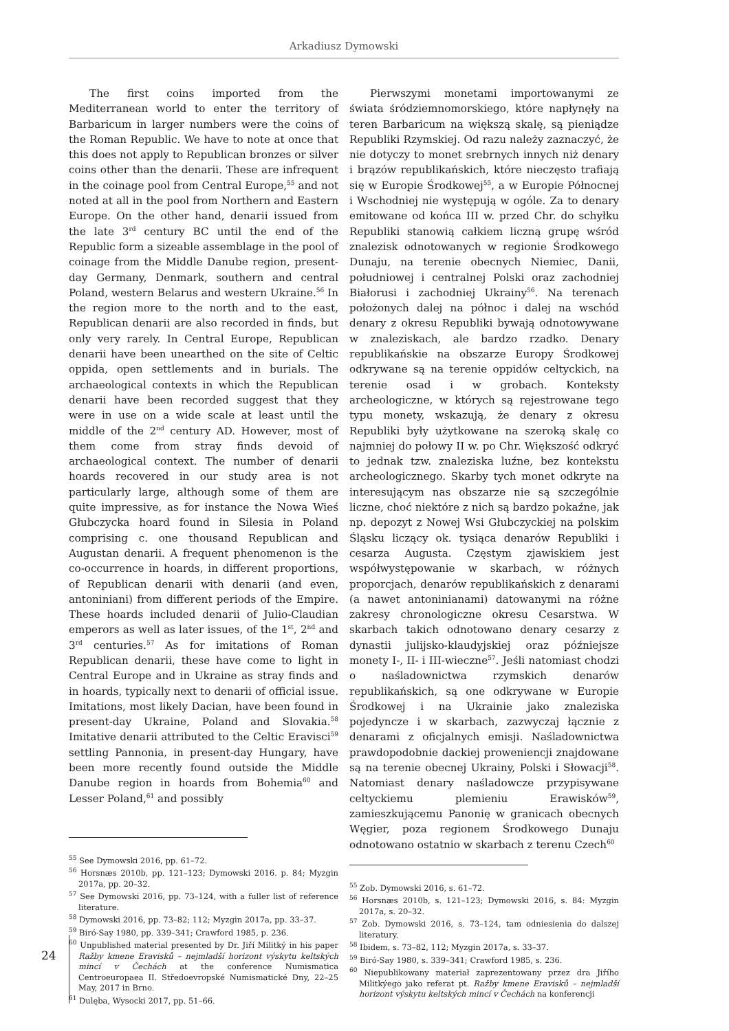Arkadiusz Dymowski
The first coins imported from the Mediterranean world to enter the territory of Barbaricum in larger numbers were the coins of the Roman Republic. We have to note at once that this does not apply to Republican bronzes or silver coins other than the denarii. These are infrequent in the coinage pool from Central Europe,<sup>55</sup> and not noted at all in the pool from Northern and Eastern Europe. On the other hand, denarii issued from the late 3<sup>rd</sup> century BC until the end of the Republic form a sizeable assemblage in the pool of coinage from the Middle Danube region, present-day Germany, Denmark, southern and central Poland, western Belarus and western Ukraine.<sup>56</sup> In the region more to the north and to the east, Republican denarii are also recorded in finds, but only very rarely. In Central Europe, Republican denarii have been unearthed on the site of Celtic oppida, open settlements and in burials. The archaeological contexts in which the Republican denarii have been recorded suggest that they were in use on a wide scale at least until the middle of the 2<sup>nd</sup> century AD. However, most of them come from stray finds devoid of archaeological context. The number of denarii hoards recovered in our study area is not particularly large, although some of them are quite impressive, as for instance the Nowa Wieś Głubczycka hoard found in Silesia in Poland comprising c. one thousand Republican and Augustan denarii. A frequent phenomenon is the co-occurrence in hoards, in different proportions, of Republican denarii with denarii (and even, antoniniani) from different periods of the Empire. These hoards included denarii of Julio-Claudian emperors as well as later issues, of the 1<sup>st</sup>, 2<sup>nd</sup> and 3<sup>rd</sup> centuries.<sup>57</sup> As for imitations of Roman Republican denarii, these have come to light in Central Europe and in Ukraine as stray finds and in hoards, typically next to denarii of official issue. Imitations, most likely Dacian, have been found in present-day Ukraine, Poland and Slovakia.<sup>58</sup> Imitative denarii attributed to the Celtic Eravisci<sup>59</sup> settling Pannonia, in present-day Hungary, have been more recently found outside the Middle Danube region in hoards from Bohemia<sup>60</sup> and Lesser Poland,<sup>61</sup> and possibly
<sup>55</sup> See Dymowski 2016, pp. 61–72.
<sup>56</sup> Horsnæs 2010b, pp. 121–123; Dymowski 2016. p. 84; Myzgin 2017a, pp. 20–32.
<sup>57</sup> See Dymowski 2016, pp. 73–124, with a fuller list of reference literature.
<sup>58</sup> Dymowski 2016, pp. 73–82; 112; Myzgin 2017a, pp. 33–37.
<sup>59</sup> Biró-Say 1980, pp. 339–341; Crawford 1985, p. 236.
<sup>60</sup> Unpublished material presented by Dr. Jiří Militký in his paper Ražby kmene Eravisků – nejmladší horizont výskytu keltských mincí v Čechách at the conference Numismatica Centroeuropaea II. Středoevropské Numismatické Dny, 22–25 May, 2017 in Brno.
<sup>61</sup> Dulęba, Wysocki 2017, pp. 51–66.
Pierwszymi monetami importowanymi ze świata śródziemnomorskiego, które napłynęły na teren Barbaricum na większą skalę, są pieniądze Republiki Rzymskiej. Od razu należy zaznaczyć, że nie dotyczy to monet srebrnych innych niż denary i brązów republikańskich, które nieczęsto trafiają się w Europie Środkowej<sup>55</sup>, a w Europie Północnej i Wschodniej nie występują w ogóle. Za to denary emitowane od końca III w. przed Chr. do schyłku Republiki stanowią całkiem liczną grupę wśród znalezisk odnotowanych w regionie Środkowego Dunaju, na terenie obecnych Niemiec, Danii, południowej i centralnej Polski oraz zachodniej Białorusi i zachodniej Ukrainy<sup>56</sup>. Na terenach położonych dalej na północ i dalej na wschód denary z okresu Republiki bywają odnotowywane w znaleziskach, ale bardzo rzadko. Denary republikańskie na obszarze Europy Środkowej odkrywane są na terenie oppidów celtyckich, na terenie osad i w grobach. Konteksty archeologiczne, w których są rejestrowane tego typu monety, wskazują, że denary z okresu Republiki były użytkowane na szeroką skalę co najmniej do połowy II w. po Chr. Większość odkryć to jednak tzw. znaleziska luźne, bez kontekstu archeologicznego. Skarby tych monet odkryte na interesującym nas obszarze nie są szczególnie liczne, choć niektóre z nich są bardzo pokaźne, jak np. depozyt z Nowej Wsi Głubczyckiej na polskim Śląsku liczący ok. tysiąca denarów Republiki i cesarza Augusta. Częstym zjawiskiem jest współwystępowanie w skarbach, w różnych proporcjach, denarów republikańskich z denarami (a nawet antoninianami) datowanymi na różne zakresy chronologiczne okresu Cesarstwa. W skarbach takich odnotowano denary cesarzy z dynastii julijsko-klaudyjskiej oraz późniejsze monety I-, II- i III-wieczne<sup>57</sup>. Jeśli natomiast chodzi o naśladownictwa rzymskich denarów republikańskich, są one odkrywane w Europie Środkowej i na Ukrainie jako znaleziska pojedyncze i w skarbach, zazwyczaj łącznie z denarami z oficjalnych emisji. Naśladownictwa prawdopodobnie dackiej proweniencji znajdowane są na terenie obecnej Ukrainy, Polski i Słowacji<sup>58</sup>. Natomiast denary naśladowcze przypisywane celtyckiemu plemieniu Erawisków<sup>59</sup>, zamieszkującemu Panonię w granicach obecnych Węgier, poza regionem Środkowego Dunaju odnotowano ostatnio w skarbach z terenu Czech<sup>60</sup>
<sup>55</sup> Zob. Dymowski 2016, s. 61–72.
<sup>56</sup> Horsnæs 2010b, s. 121–123; Dymowski 2016, s. 84: Myzgin 2017a, s. 20–32.
<sup>57</sup> Zob. Dymowski 2016, s. 73–124, tam odniesienia do dalszej literatury.
<sup>58</sup> Ibidem, s. 73–82, 112; Myzgin 2017a, s. 33–37.
<sup>59</sup> Biró-Say 1980, s. 339–341; Crawford 1985, s. 236.
<sup>60</sup> Niepublikowany materiał zaprezentowany przez dra Jiřího Militkýego jako referat pt. Ražby kmene Eravisků – nejmladší horizont výskytu keltských mincí v Čechách na konferencji
24